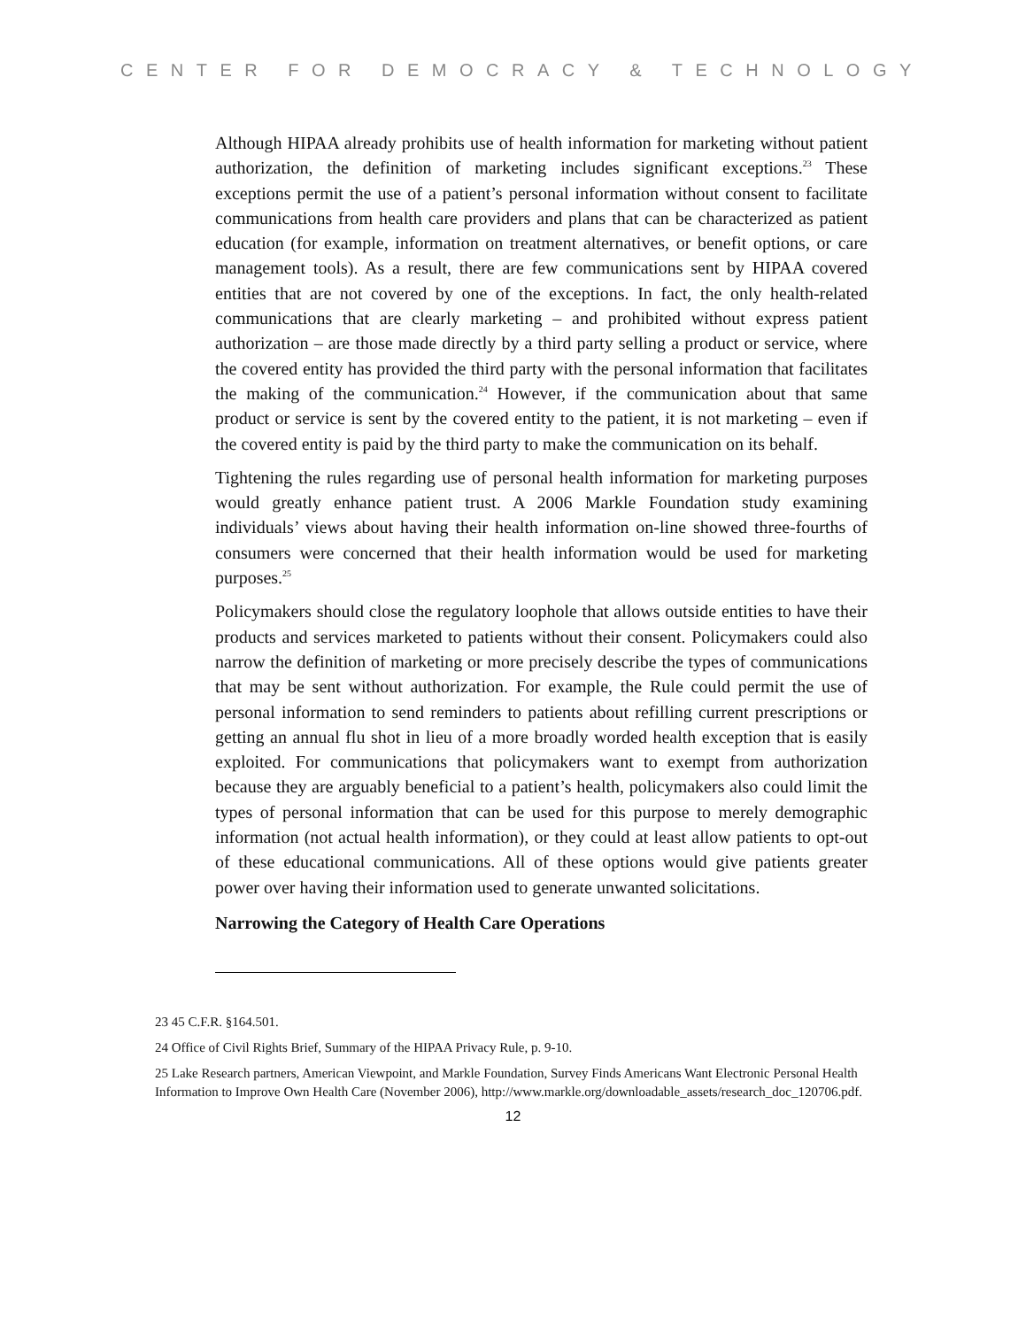CENTER FOR DEMOCRACY & TECHNOLOGY
Although HIPAA already prohibits use of health information for marketing without patient authorization, the definition of marketing includes significant exceptions.<sup>23</sup> These exceptions permit the use of a patient’s personal information without consent to facilitate communications from health care providers and plans that can be characterized as patient education (for example, information on treatment alternatives, or benefit options, or care management tools). As a result, there are few communications sent by HIPAA covered entities that are not covered by one of the exceptions. In fact, the only health-related communications that are clearly marketing – and prohibited without express patient authorization – are those made directly by a third party selling a product or service, where the covered entity has provided the third party with the personal information that facilitates the making of the communication.<sup>24</sup> However, if the communication about that same product or service is sent by the covered entity to the patient, it is not marketing – even if the covered entity is paid by the third party to make the communication on its behalf.
Tightening the rules regarding use of personal health information for marketing purposes would greatly enhance patient trust. A 2006 Markle Foundation study examining individuals’ views about having their health information on-line showed three-fourths of consumers were concerned that their health information would be used for marketing purposes.<sup>25</sup>
Policymakers should close the regulatory loophole that allows outside entities to have their products and services marketed to patients without their consent. Policymakers could also narrow the definition of marketing or more precisely describe the types of communications that may be sent without authorization. For example, the Rule could permit the use of personal information to send reminders to patients about refilling current prescriptions or getting an annual flu shot in lieu of a more broadly worded health exception that is easily exploited. For communications that policymakers want to exempt from authorization because they are arguably beneficial to a patient’s health, policymakers also could limit the types of personal information that can be used for this purpose to merely demographic information (not actual health information), or they could at least allow patients to opt-out of these educational communications. All of these options would give patients greater power over having their information used to generate unwanted solicitations.
Narrowing the Category of Health Care Operations
23 45 C.F.R. §164.501.
24 Office of Civil Rights Brief, Summary of the HIPAA Privacy Rule, p. 9-10.
25 Lake Research partners, American Viewpoint, and Markle Foundation, Survey Finds Americans Want Electronic Personal Health Information to Improve Own Health Care (November 2006), http://www.markle.org/downloadable_assets/research_doc_120706.pdf.
12